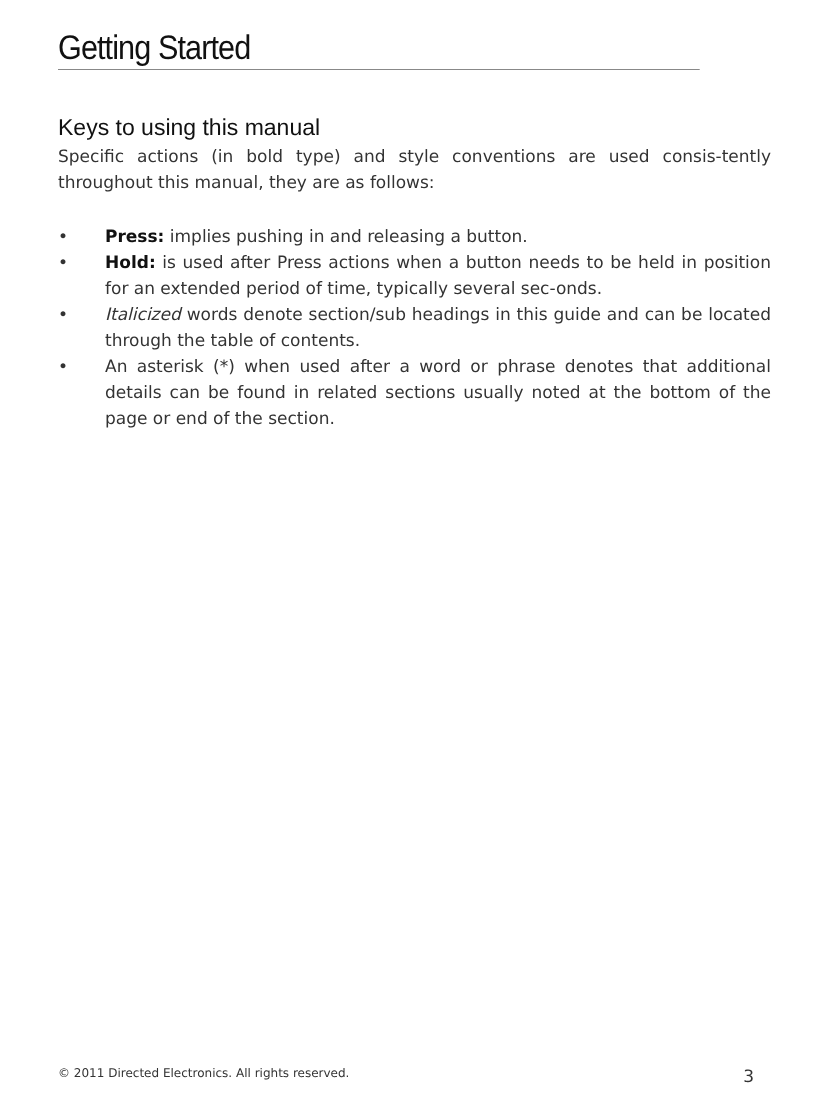Getting Started
Keys to using this manual
Specific actions (in bold type) and style conventions are used consis-tently throughout this manual, they are as follows:
• Press: implies pushing in and releasing a button.
• Hold: is used after Press actions when a button needs to be held in position for an extended period of time, typically several sec-onds.
• Italicized words denote section/sub headings in this guide and can be located through the table of contents.
• An asterisk (*) when used after a word or phrase denotes that additional details can be found in related sections usually noted at the bottom of the page or end of the section.
© 2011 Directed Electronics. All rights reserved. 3